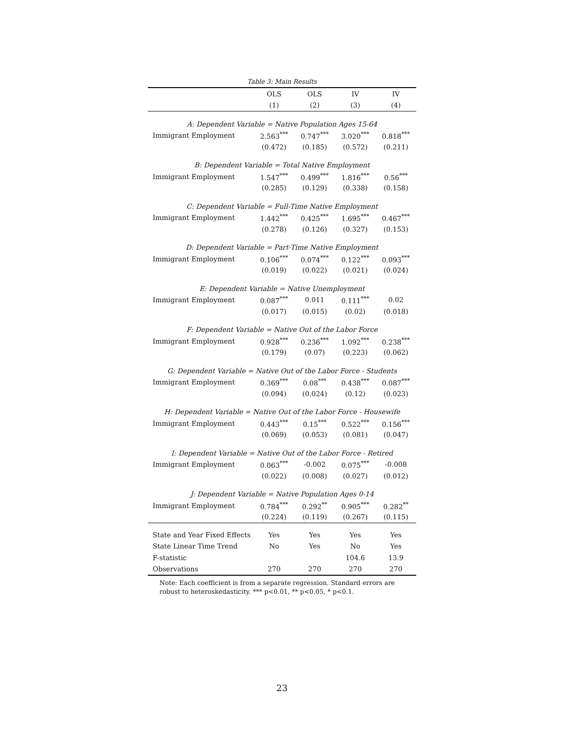Table 3: Main Results
| | OLS | OLS | IV | IV |
| | (1) | (2) | (3) | (4) |
| A: Dependent Variable = Native Population Ages 15-64 | | | | |
| Immigrant Employment | 2.563<sup>***</sup> | 0.747<sup>***</sup> | 3.020<sup>***</sup> | 0.818<sup>***</sup> |
| | (0.472) | (0.185) | (0.572) | (0.211) |
| B: Dependent Variable = Total Native Employment | | | | |
| Immigrant Employment | 1.547<sup>***</sup> | 0.499<sup>***</sup> | 1.816<sup>***</sup> | 0.56<sup>***</sup> |
| | (0.285) | (0.129) | (0.338) | (0.158) |
| C: Dependent Variable = Full-Time Native Employment | | | | |
| Immigrant Employment | 1.442<sup>***</sup> | 0.425<sup>***</sup> | 1.695<sup>***</sup> | 0.467<sup>***</sup> |
| | (0.278) | (0.126) | (0.327) | (0.153) |
| D: Dependent Variable = Part-Time Native Employment | | | | |
| Immigrant Employment | 0.106<sup>***</sup> | 0.074<sup>***</sup> | 0.122<sup>***</sup> | 0.093<sup>***</sup> |
| | (0.019) | (0.022) | (0.021) | (0.024) |
| E: Dependent Variable = Native Unemployment | | | | |
| Immigrant Employment | 0.087<sup>***</sup> | 0.011 | 0.111<sup>***</sup> | 0.02 |
| | (0.017) | (0.015) | (0.02) | (0.018) |
| F: Dependent Variable = Native Out of the Labor Force | | | | |
| Immigrant Employment | 0.928<sup>***</sup> | 0.236<sup>***</sup> | 1.092<sup>***</sup> | 0.238<sup>***</sup> |
| | (0.179) | (0.07) | (0.223) | (0.062) |
| G: Dependent Variable = Native Out of the Labor Force - Students | | | | |
| Immigrant Employment | 0.369<sup>***</sup> | 0.08<sup>***</sup> | 0.438<sup>***</sup> | 0.087<sup>***</sup> |
| | (0.094) | (0.024) | (0.12) | (0.023) |
| H: Dependent Variable = Native Out of the Labor Force - Housewife | | | | |
| Immigrant Employment | 0.443<sup>***</sup> | 0.15<sup>***</sup> | 0.522<sup>***</sup> | 0.156<sup>***</sup> |
| | (0.069) | (0.053) | (0.081) | (0.047) |
| I: Dependent Variable = Native Out of the Labor Force - Retired | | | | |
| Immigrant Employment | 0.063<sup>***</sup> | -0.002 | 0.075<sup>***</sup> | -0.008 |
| | (0.022) | (0.008) | (0.027) | (0.012) |
| J: Dependent Variable = Native Population Ages 0-14 | | | | |
| Immigrant Employment | 0.784<sup>***</sup> | 0.292<sup>**</sup> | 0.905<sup>***</sup> | 0.282<sup>**</sup> |
| | (0.224) | (0.119) | (0.267) | (0.115) |
| State and Year Fixed Effects | Yes | Yes | Yes | Yes |
| State Linear Time Trend | No | Yes | No | Yes |
| F-statistic | | | 104.6 | 13.9 |
| Observations | 270 | 270 | 270 | 270 |
Note: Each coefficient is from a separate regression. Standard errors are robust to heteroskedasticity. *** p<0.01, ** p<0.05, * p<0.1.
23